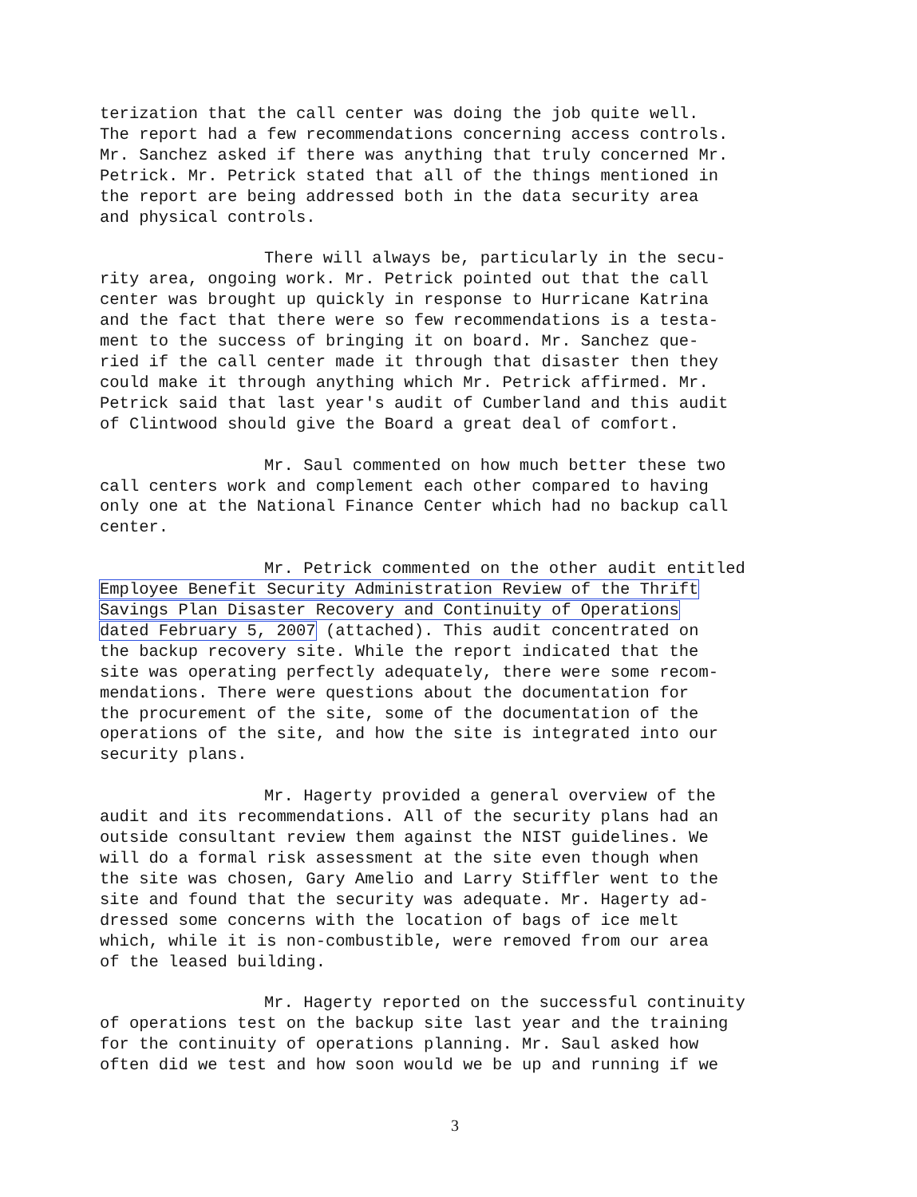terization that the call center was doing the job quite well. The report had a few recommendations concerning access controls. Mr. Sanchez asked if there was anything that truly concerned Mr. Petrick. Mr. Petrick stated that all of the things mentioned in the report are being addressed both in the data security area and physical controls.
There will always be, particularly in the secu- rity area, ongoing work. Mr. Petrick pointed out that the call center was brought up quickly in response to Hurricane Katrina and the fact that there were so few recommendations is a testa- ment to the success of bringing it on board. Mr. Sanchez que- ried if the call center made it through that disaster then they could make it through anything which Mr. Petrick affirmed. Mr. Petrick said that last year's audit of Cumberland and this audit of Clintwood should give the Board a great deal of comfort.
Mr. Saul commented on how much better these two call centers work and complement each other compared to having only one at the National Finance Center which had no backup call center.
Mr. Petrick commented on the other audit entitled Employee Benefit Security Administration Review of the Thrift Savings Plan Disaster Recovery and Continuity of Operations dated February 5, 2007 (attached). This audit concentrated on the backup recovery site. While the report indicated that the site was operating perfectly adequately, there were some recom- mendations. There were questions about the documentation for the procurement of the site, some of the documentation of the operations of the site, and how the site is integrated into our security plans.
Mr. Hagerty provided a general overview of the audit and its recommendations. All of the security plans had an outside consultant review them against the NIST guidelines. We will do a formal risk assessment at the site even though when the site was chosen, Gary Amelio and Larry Stiffler went to the site and found that the security was adequate. Mr. Hagerty ad- dressed some concerns with the location of bags of ice melt which, while it is non-combustible, were removed from our area of the leased building.
Mr. Hagerty reported on the successful continuity of operations test on the backup site last year and the training for the continuity of operations planning. Mr. Saul asked how often did we test and how soon would we be up and running if we
3